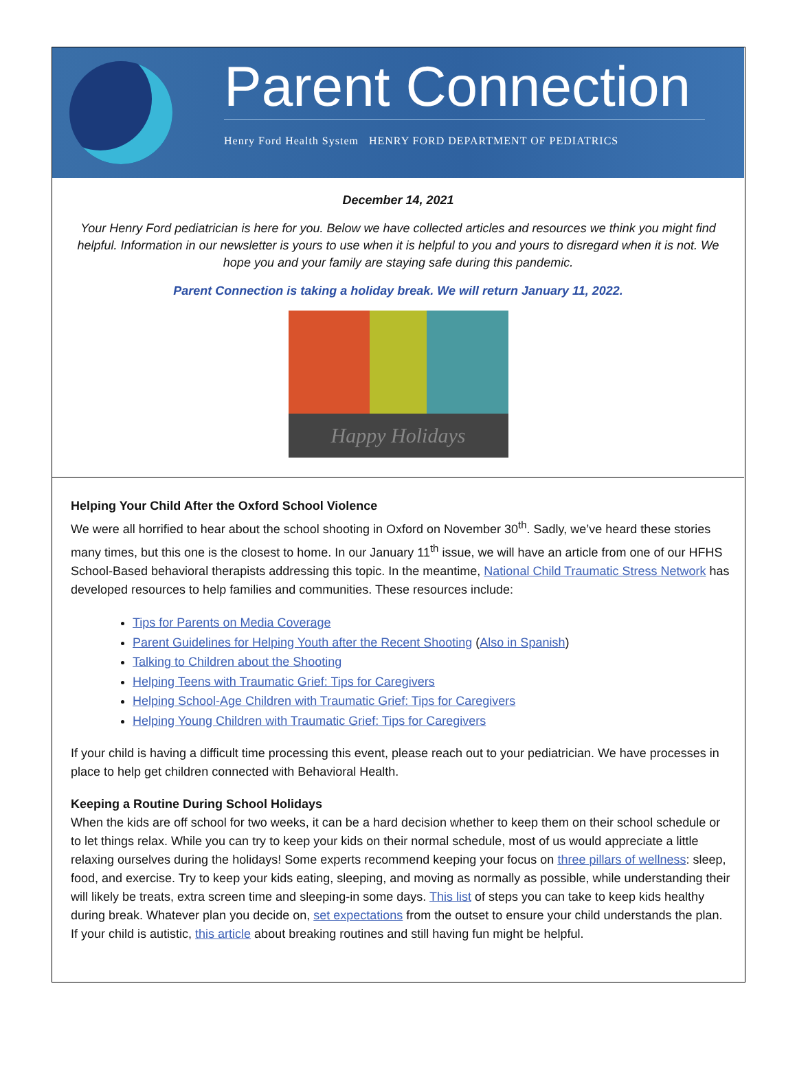Parent Connection
Henry Ford Health System HENRY FORD DEPARTMENT OF PEDIATRICS
December 14, 2021
Your Henry Ford pediatrician is here for you. Below we have collected articles and resources we think you might find helpful. Information in our newsletter is yours to use when it is helpful to you and yours to disregard when it is not. We hope you and your family are staying safe during this pandemic.
Parent Connection is taking a holiday break. We will return January 11, 2022.
Happy Holidays
Helping Your Child After the Oxford School Violence
We were all horrified to hear about the school shooting in Oxford on November 30<sup>th</sup>. Sadly, we’ve heard these stories many times, but this one is the closest to home. In our January 11<sup>th</sup> issue, we will have an article from one of our HFHS School-Based behavioral therapists addressing this topic. In the meantime, National Child Traumatic Stress Network has developed resources to help families and communities. These resources include:
Tips for Parents on Media Coverage
Parent Guidelines for Helping Youth after the Recent Shooting (Also in Spanish)
Talking to Children about the Shooting
Helping Teens with Traumatic Grief: Tips for Caregivers
Helping School-Age Children with Traumatic Grief: Tips for Caregivers
Helping Young Children with Traumatic Grief: Tips for Caregivers
If your child is having a difficult time processing this event, please reach out to your pediatrician. We have processes in place to help get children connected with Behavioral Health.
Keeping a Routine During School Holidays
When the kids are off school for two weeks, it can be a hard decision whether to keep them on their school schedule or to let things relax. While you can try to keep your kids on their normal schedule, most of us would appreciate a little relaxing ourselves during the holidays! Some experts recommend keeping your focus on three pillars of wellness: sleep, food, and exercise. Try to keep your kids eating, sleeping, and moving as normally as possible, while understanding their will likely be treats, extra screen time and sleeping-in some days. This list of steps you can take to keep kids healthy during break. Whatever plan you decide on, set expectations from the outset to ensure your child understands the plan. If your child is autistic, this article about breaking routines and still having fun might be helpful.